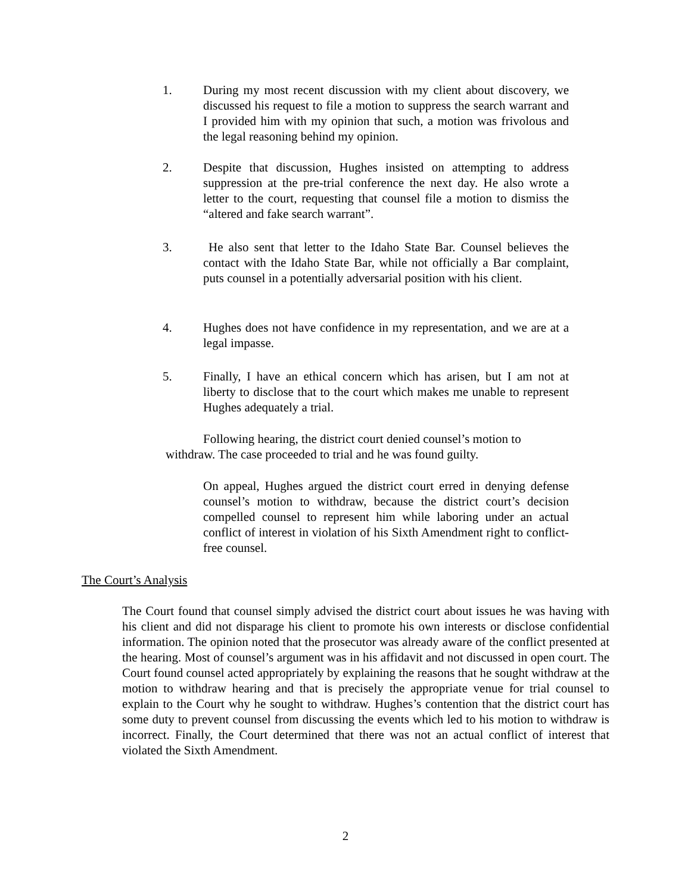1. During my most recent discussion with my client about discovery, we discussed his request to file a motion to suppress the search warrant and I provided him with my opinion that such, a motion was frivolous and the legal reasoning behind my opinion.
2. Despite that discussion, Hughes insisted on attempting to address suppression at the pre-trial conference the next day. He also wrote a letter to the court, requesting that counsel file a motion to dismiss the “altered and fake search warrant”.
3. He also sent that letter to the Idaho State Bar. Counsel believes the contact with the Idaho State Bar, while not officially a Bar complaint, puts counsel in a potentially adversarial position with his client.
4. Hughes does not have confidence in my representation, and we are at a legal impasse.
5. Finally, I have an ethical concern which has arisen, but I am not at liberty to disclose that to the court which makes me unable to represent Hughes adequately a trial.
Following hearing, the district court denied counsel’s motion to withdraw. The case proceeded to trial and he was found guilty.
On appeal, Hughes argued the district court erred in denying defense counsel’s motion to withdraw, because the district court’s decision compelled counsel to represent him while laboring under an actual conflict of interest in violation of his Sixth Amendment right to conflict-free counsel.
The Court’s Analysis
The Court found that counsel simply advised the district court about issues he was having with his client and did not disparage his client to promote his own interests or disclose confidential information. The opinion noted that the prosecutor was already aware of the conflict presented at the hearing. Most of counsel’s argument was in his affidavit and not discussed in open court. The Court found counsel acted appropriately by explaining the reasons that he sought withdraw at the motion to withdraw hearing and that is precisely the appropriate venue for trial counsel to explain to the Court why he sought to withdraw. Hughes’s contention that the district court has some duty to prevent counsel from discussing the events which led to his motion to withdraw is incorrect. Finally, the Court determined that there was not an actual conflict of interest that violated the Sixth Amendment.
2